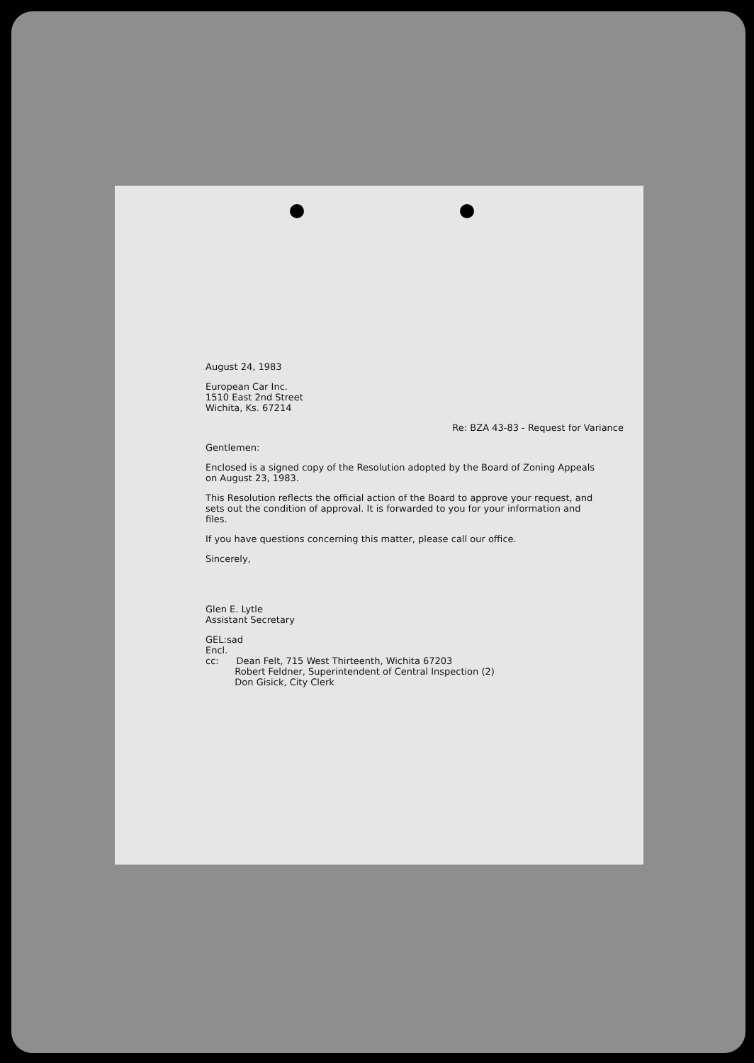August 24, 1983
European Car Inc.
1510 East 2nd Street
Wichita, Ks. 67214
Re: BZA 43-83 - Request for Variance
Gentlemen:
Enclosed is a signed copy of the Resolution adopted by the Board of Zoning Appeals on August 23, 1983.
This Resolution reflects the official action of the Board to approve your request, and sets out the condition of approval. It is forwarded to you for your information and files.
If you have questions concerning this matter, please call our office.
Sincerely,
Glen E. Lytle
Assistant Secretary
GEL:sad
Encl.
cc: Dean Felt, 715 West Thirteenth, Wichita 67203
Robert Feldner, Superintendent of Central Inspection (2)
Don Gisick, City Clerk